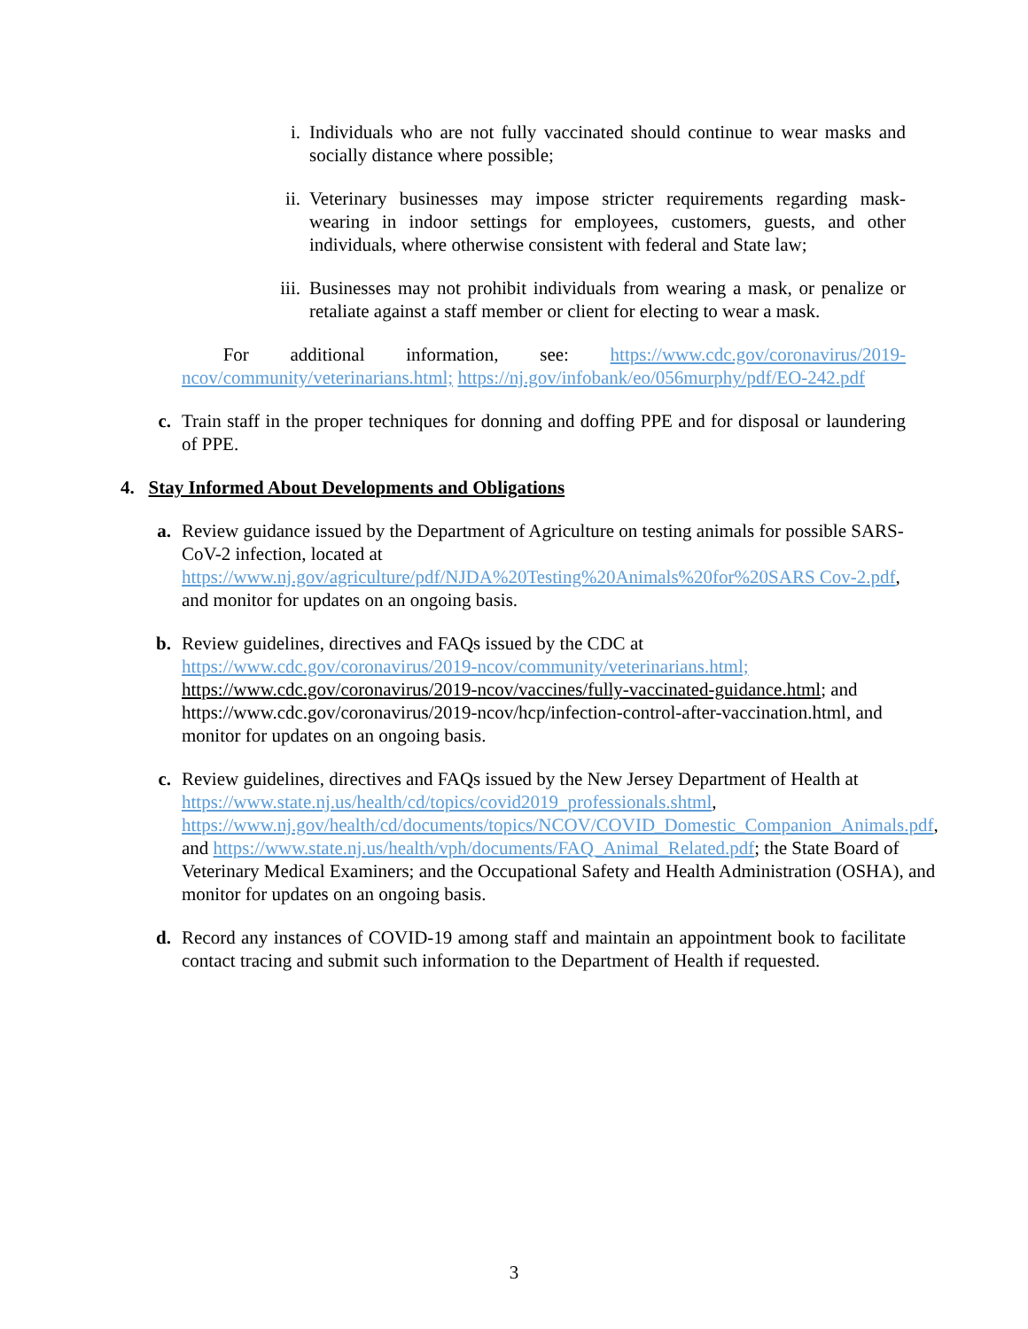i. Individuals who are not fully vaccinated should continue to wear masks and socially distance where possible;
ii. Veterinary businesses may impose stricter requirements regarding mask-wearing in indoor settings for employees, customers, guests, and other individuals, where otherwise consistent with federal and State law;
iii. Businesses may not prohibit individuals from wearing a mask, or penalize or retaliate against a staff member or client for electing to wear a mask.
For additional information, see: https://www.cdc.gov/coronavirus/2019-ncov/community/veterinarians.html; https://nj.gov/infobank/eo/056murphy/pdf/EO-242.pdf
c. Train staff in the proper techniques for donning and doffing PPE and for disposal or laundering of PPE.
4. Stay Informed About Developments and Obligations
a. Review guidance issued by the Department of Agriculture on testing animals for possible SARS-CoV-2 infection, located at https://www.nj.gov/agriculture/pdf/NJDA%20Testing%20Animals%20for%20SARS Cov-2.pdf, and monitor for updates on an ongoing basis.
b. Review guidelines, directives and FAQs issued by the CDC at https://www.cdc.gov/coronavirus/2019-ncov/community/veterinarians.html; https://www.cdc.gov/coronavirus/2019-ncov/vaccines/fully-vaccinated-guidance.html; and https://www.cdc.gov/coronavirus/2019-ncov/hcp/infection-control-after-vaccination.html, and monitor for updates on an ongoing basis.
c. Review guidelines, directives and FAQs issued by the New Jersey Department of Health at https://www.state.nj.us/health/cd/topics/covid2019_professionals.shtml, https://www.nj.gov/health/cd/documents/topics/NCOV/COVID_Domestic_Companion_Animals.pdf, and https://www.state.nj.us/health/vph/documents/FAQ_Animal_Related.pdf; the State Board of Veterinary Medical Examiners; and the Occupational Safety and Health Administration (OSHA), and monitor for updates on an ongoing basis.
d. Record any instances of COVID-19 among staff and maintain an appointment book to facilitate contact tracing and submit such information to the Department of Health if requested.
3